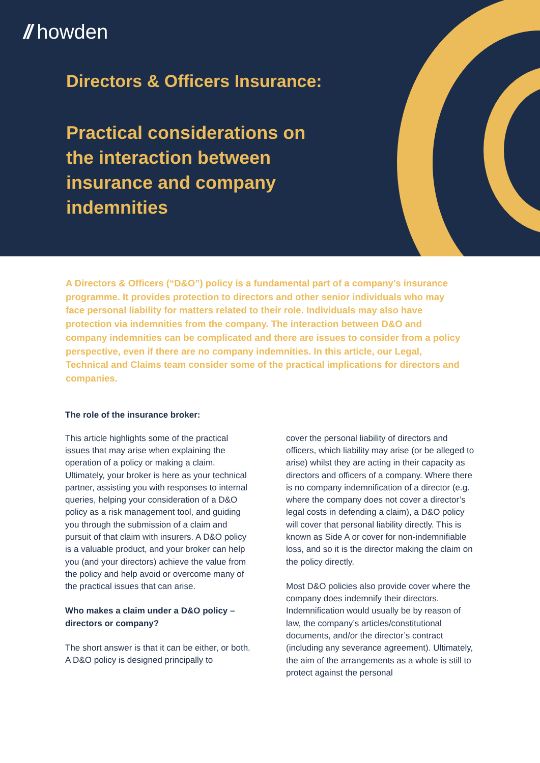// howden
Directors & Officers Insurance:
Practical considerations on
the interaction between
insurance and company
indemnities
A Directors & Officers (“D&O”) policy is a fundamental part of a company’s insurance programme. It provides protection to directors and other senior individuals who may face personal liability for matters related to their role. Individuals may also have protection via indemnities from the company. The interaction between D&O and company indemnities can be complicated and there are issues to consider from a policy perspective, even if there are no company indemnities. In this article, our Legal, Technical and Claims team consider some of the practical implications for directors and companies.
The role of the insurance broker:
This article highlights some of the practical issues that may arise when explaining the operation of a policy or making a claim. Ultimately, your broker is here as your technical partner, assisting you with responses to internal queries, helping your consideration of a D&O policy as a risk management tool, and guiding you through the submission of a claim and pursuit of that claim with insurers. A D&O policy is a valuable product, and your broker can help you (and your directors) achieve the value from the policy and help avoid or overcome many of the practical issues that can arise.
Who makes a claim under a D&O policy – directors or company?
The short answer is that it can be either, or both. A D&O policy is designed principally to
cover the personal liability of directors and officers, which liability may arise (or be alleged to arise) whilst they are acting in their capacity as directors and officers of a company. Where there is no company indemnification of a director (e.g. where the company does not cover a director’s legal costs in defending a claim), a D&O policy will cover that personal liability directly. This is known as Side A or cover for non-indemnifiable loss, and so it is the director making the claim on the policy directly.
Most D&O policies also provide cover where the company does indemnify their directors. Indemnification would usually be by reason of law, the company’s articles/constitutional documents, and/or the director’s contract (including any severance agreement). Ultimately, the aim of the arrangements as a whole is still to protect against the personal